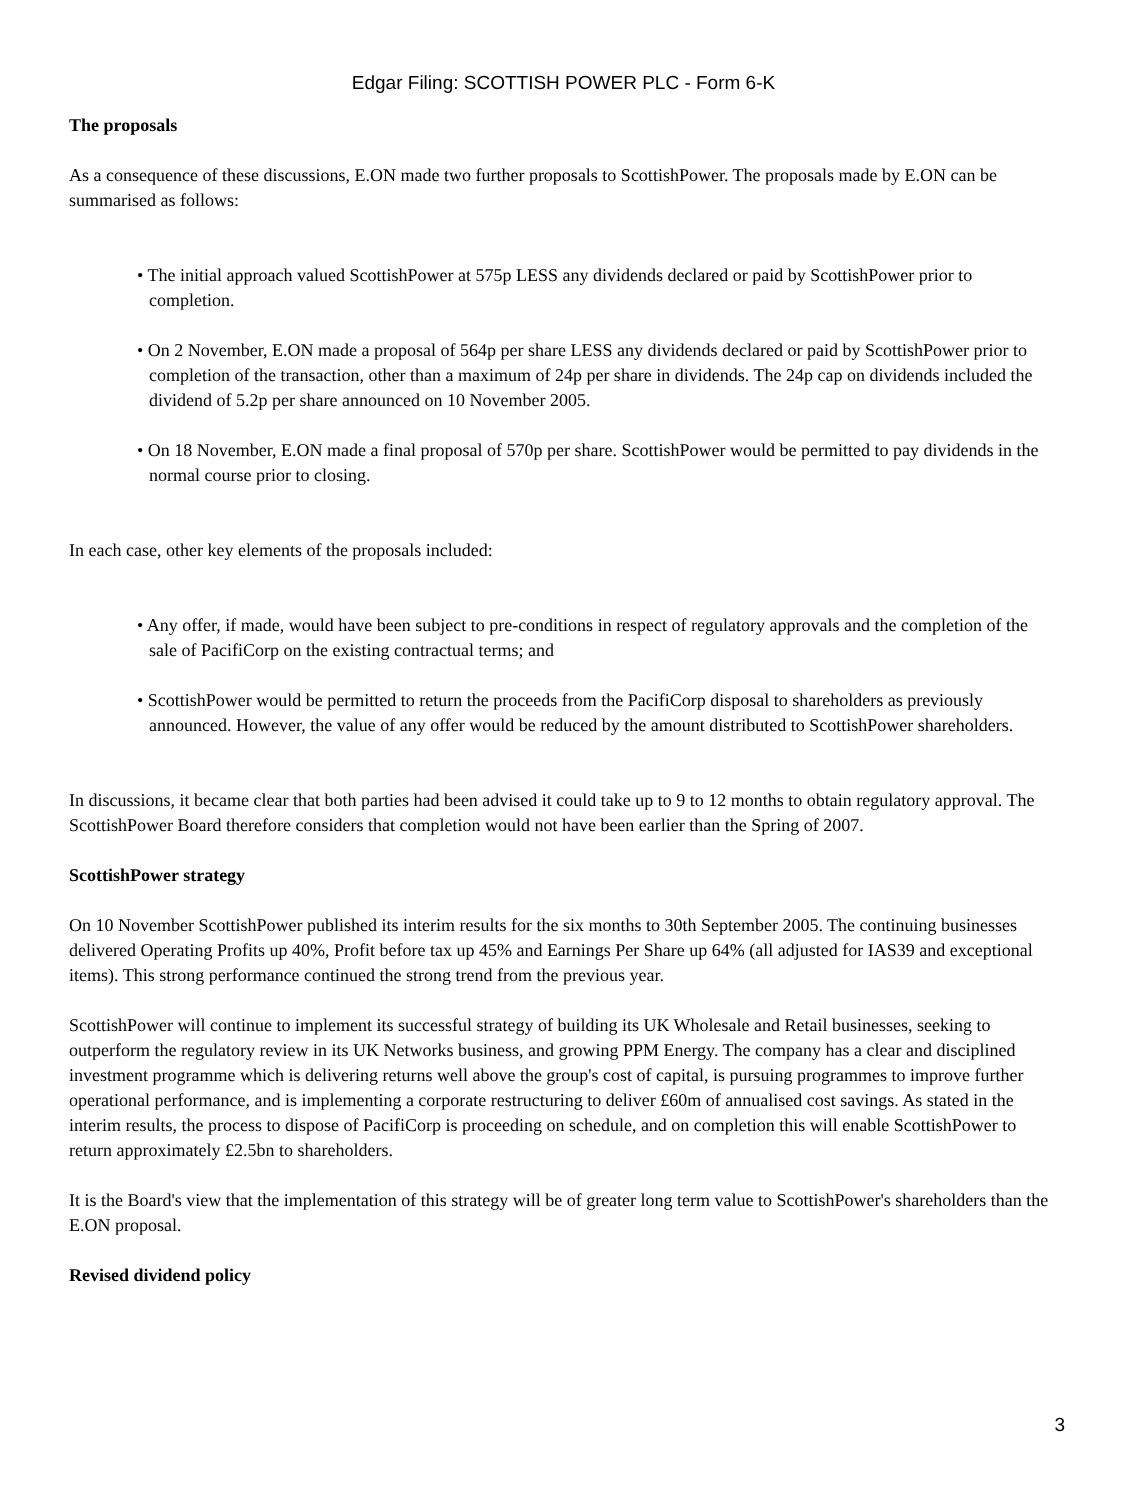Edgar Filing: SCOTTISH POWER PLC - Form 6-K
The proposals
As a consequence of these discussions, E.ON made two further proposals to ScottishPower. The proposals made by E.ON can be summarised as follows:
• The initial approach valued ScottishPower at 575p LESS any dividends declared or paid by ScottishPower prior to completion.
• On 2 November, E.ON made a proposal of 564p per share LESS any dividends declared or paid by ScottishPower prior to completion of the transaction, other than a maximum of 24p per share in dividends. The 24p cap on dividends included the dividend of 5.2p per share announced on 10 November 2005.
• On 18 November, E.ON made a final proposal of 570p per share. ScottishPower would be permitted to pay dividends in the normal course prior to closing.
In each case, other key elements of the proposals included:
• Any offer, if made, would have been subject to pre-conditions in respect of regulatory approvals and the completion of the sale of PacifiCorp on the existing contractual terms; and
• ScottishPower would be permitted to return the proceeds from the PacifiCorp disposal to shareholders as previously announced. However, the value of any offer would be reduced by the amount distributed to ScottishPower shareholders.
In discussions, it became clear that both parties had been advised it could take up to 9 to 12 months to obtain regulatory approval. The ScottishPower Board therefore considers that completion would not have been earlier than the Spring of 2007.
ScottishPower strategy
On 10 November ScottishPower published its interim results for the six months to 30th September 2005. The continuing businesses delivered Operating Profits up 40%, Profit before tax up 45% and Earnings Per Share up 64% (all adjusted for IAS39 and exceptional items). This strong performance continued the strong trend from the previous year.
ScottishPower will continue to implement its successful strategy of building its UK Wholesale and Retail businesses, seeking to outperform the regulatory review in its UK Networks business, and growing PPM Energy. The company has a clear and disciplined investment programme which is delivering returns well above the group's cost of capital, is pursuing programmes to improve further operational performance, and is implementing a corporate restructuring to deliver £60m of annualised cost savings. As stated in the interim results, the process to dispose of PacifiCorp is proceeding on schedule, and on completion this will enable ScottishPower to return approximately £2.5bn to shareholders.
It is the Board's view that the implementation of this strategy will be of greater long term value to ScottishPower's shareholders than the E.ON proposal.
Revised dividend policy
3